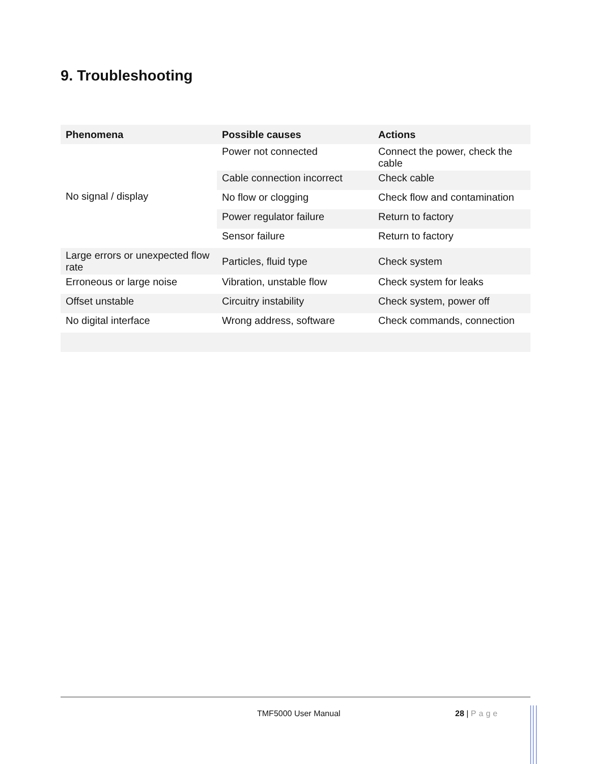9. Troubleshooting
| Phenomena | Possible causes | Actions |
| --- | --- | --- |
| No signal / display | Power not connected | Connect the power, check the cable |
| | Cable connection incorrect | Check cable |
| | No flow or clogging | Check flow and contamination |
| | Power regulator failure | Return to factory |
| | Sensor failure | Return to factory |
| Large errors or unexpected flow rate | Particles, fluid type | Check system |
| Erroneous or large noise | Vibration, unstable flow | Check system for leaks |
| Offset unstable | Circuitry instability | Check system, power off |
| No digital interface | Wrong address, software | Check commands, connection |
TMF5000 User Manual 28 | Page